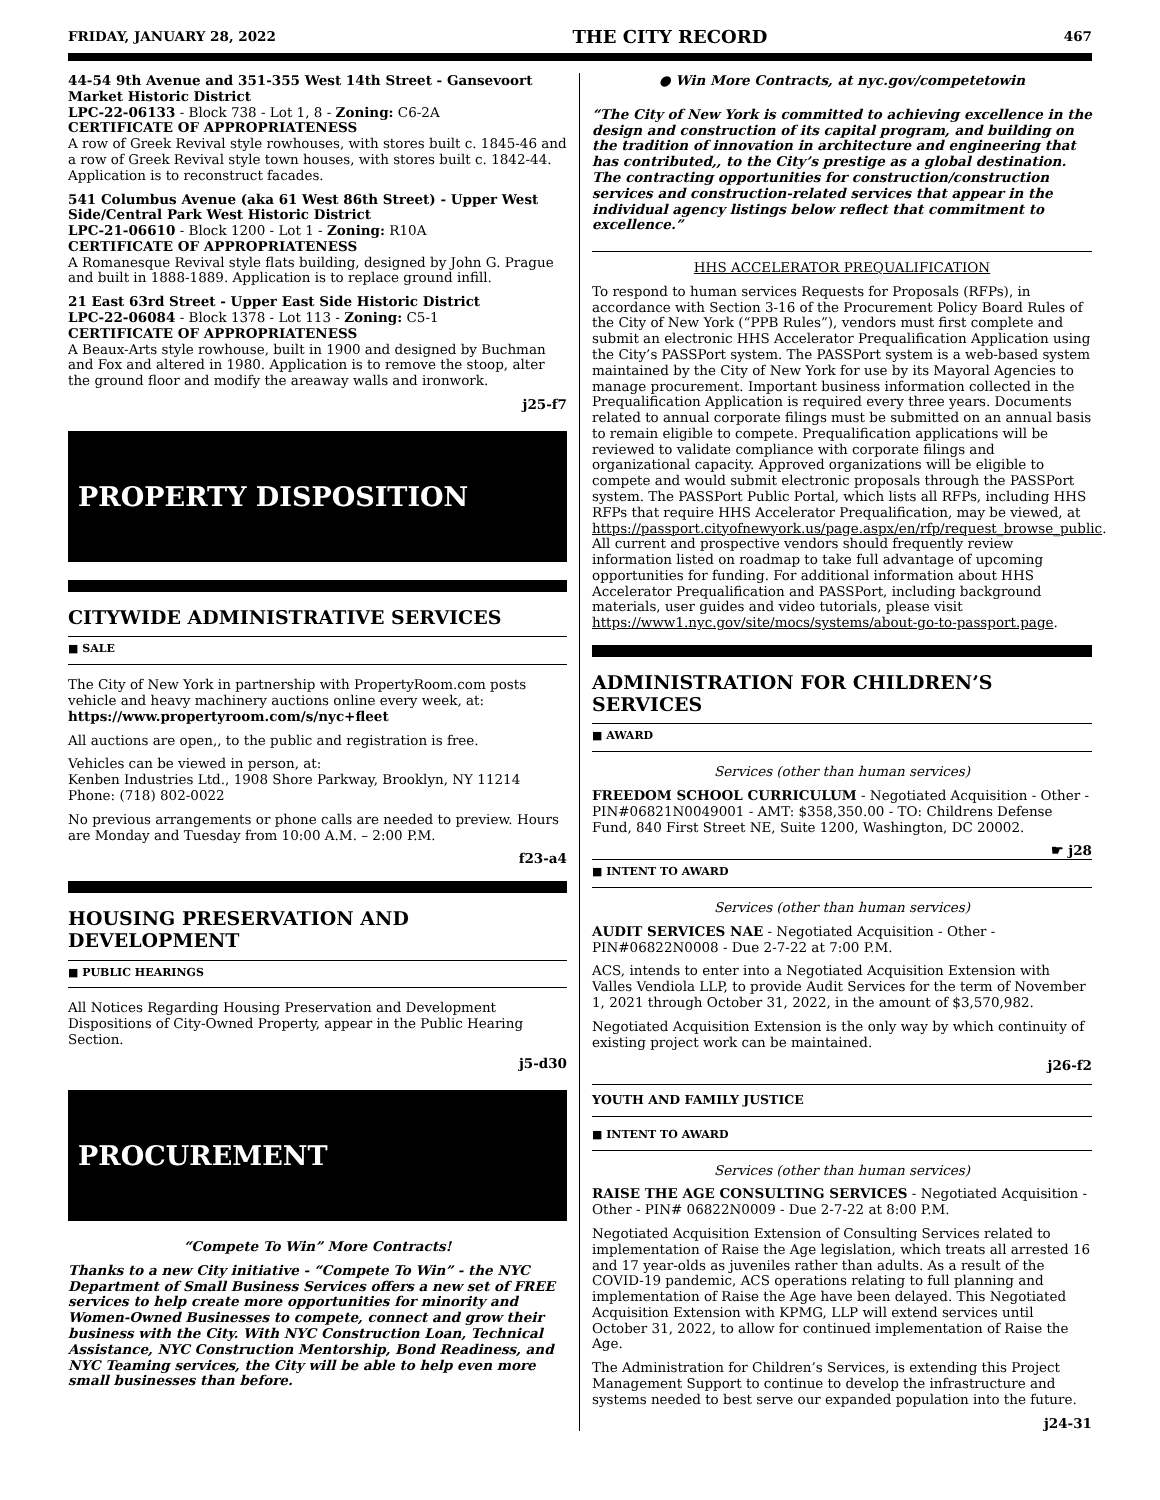FRIDAY, JANUARY 28, 2022 THE CITY RECORD 467
44-54 9th Avenue and 351-355 West 14th Street - Gansevoort Market Historic District
LPC-22-06133 - Block 738 - Lot 1, 8 - Zoning: C6-2A
CERTIFICATE OF APPROPRIATENESS
A row of Greek Revival style rowhouses, with stores built c. 1845-46 and a row of Greek Revival style town houses, with stores built c. 1842-44. Application is to reconstruct facades.
541 Columbus Avenue (aka 61 West 86th Street) - Upper West Side/Central Park West Historic District
LPC-21-06610 - Block 1200 - Lot 1 - Zoning: R10A
CERTIFICATE OF APPROPRIATENESS
A Romanesque Revival style flats building, designed by John G. Prague and built in 1888-1889. Application is to replace ground infill.
21 East 63rd Street - Upper East Side Historic District
LPC-22-06084 - Block 1378 - Lot 113 - Zoning: C5-1
CERTIFICATE OF APPROPRIATENESS
A Beaux-Arts style rowhouse, built in 1900 and designed by Buchman and Fox and altered in 1980. Application is to remove the stoop, alter the ground floor and modify the areaway walls and ironwork.
j25-f7
PROPERTY DISPOSITION
CITYWIDE ADMINISTRATIVE SERVICES
■ SALE
The City of New York in partnership with PropertyRoom.com posts vehicle and heavy machinery auctions online every week, at:
https://www.propertyroom.com/s/nyc+fleet
All auctions are open,, to the public and registration is free.
Vehicles can be viewed in person, at:
Kenben Industries Ltd., 1908 Shore Parkway, Brooklyn, NY 11214
Phone: (718) 802-0022
No previous arrangements or phone calls are needed to preview. Hours are Monday and Tuesday from 10:00 A.M. – 2:00 P.M.
f23-a4
HOUSING PRESERVATION AND DEVELOPMENT
■ PUBLIC HEARINGS
All Notices Regarding Housing Preservation and Development Dispositions of City-Owned Property, appear in the Public Hearing Section.
j5-d30
PROCUREMENT
“Compete To Win” More Contracts!
Thanks to a new City initiative - “Compete To Win” - the NYC Department of Small Business Services offers a new set of FREE services to help create more opportunities for minority and Women-Owned Businesses to compete, connect and grow their business with the City. With NYC Construction Loan, Technical Assistance, NYC Construction Mentorship, Bond Readiness, and NYC Teaming services, the City will be able to help even more small businesses than before.
● Win More Contracts, at nyc.gov/competetowin
“The City of New York is committed to achieving excellence in the design and construction of its capital program, and building on the tradition of innovation in architecture and engineering that has contributed,, to the City’s prestige as a global destination. The contracting opportunities for construction/construction services and construction-related services that appear in the individual agency listings below reflect that commitment to excellence.”
HHS ACCELERATOR PREQUALIFICATION
To respond to human services Requests for Proposals (RFPs), in accordance with Section 3-16 of the Procurement Policy Board Rules of the City of New York (“PPB Rules”), vendors must first complete and submit an electronic HHS Accelerator Prequalification Application using the City’s PASSPort system. The PASSPort system is a web-based system maintained by the City of New York for use by its Mayoral Agencies to manage procurement. Important business information collected in the Prequalification Application is required every three years. Documents related to annual corporate filings must be submitted on an annual basis to remain eligible to compete. Prequalification applications will be reviewed to validate compliance with corporate filings and organizational capacity. Approved organizations will be eligible to compete and would submit electronic proposals through the PASSPort system. The PASSPort Public Portal, which lists all RFPs, including HHS RFPs that require HHS Accelerator Prequalification, may be viewed, at https://passport.cityofnewyork.us/page.aspx/en/rfp/request_browse_public. All current and prospective vendors should frequently review information listed on roadmap to take full advantage of upcoming opportunities for funding. For additional information about HHS Accelerator Prequalification and PASSPort, including background materials, user guides and video tutorials, please visit https://www1.nyc.gov/site/mocs/systems/about-go-to-passport.page.
ADMINISTRATION FOR CHILDREN’S SERVICES
■ AWARD
Services (other than human services)
FREEDOM SCHOOL CURRICULUM - Negotiated Acquisition - Other - PIN#06821N0049001 - AMT: $358,350.00 - TO: Childrens Defense Fund, 840 First Street NE, Suite 1200, Washington, DC 20002.
☛ j28
■ INTENT TO AWARD
Services (other than human services)
AUDIT SERVICES NAE - Negotiated Acquisition - Other - PIN#06822N0008 - Due 2-7-22 at 7:00 P.M.
ACS, intends to enter into a Negotiated Acquisition Extension with Valles Vendiola LLP, to provide Audit Services for the term of November 1, 2021 through October 31, 2022, in the amount of $3,570,982.
Negotiated Acquisition Extension is the only way by which continuity of existing project work can be maintained.
j26-f2
YOUTH AND FAMILY JUSTICE
■ INTENT TO AWARD
Services (other than human services)
RAISE THE AGE CONSULTING SERVICES - Negotiated Acquisition - Other - PIN# 06822N0009 - Due 2-7-22 at 8:00 P.M.
Negotiated Acquisition Extension of Consulting Services related to implementation of Raise the Age legislation, which treats all arrested 16 and 17 year-olds as juveniles rather than adults. As a result of the COVID-19 pandemic, ACS operations relating to full planning and implementation of Raise the Age have been delayed. This Negotiated Acquisition Extension with KPMG, LLP will extend services until October 31, 2022, to allow for continued implementation of Raise the Age.
The Administration for Children’s Services, is extending this Project Management Support to continue to develop the infrastructure and systems needed to best serve our expanded population into the future.
j24-31